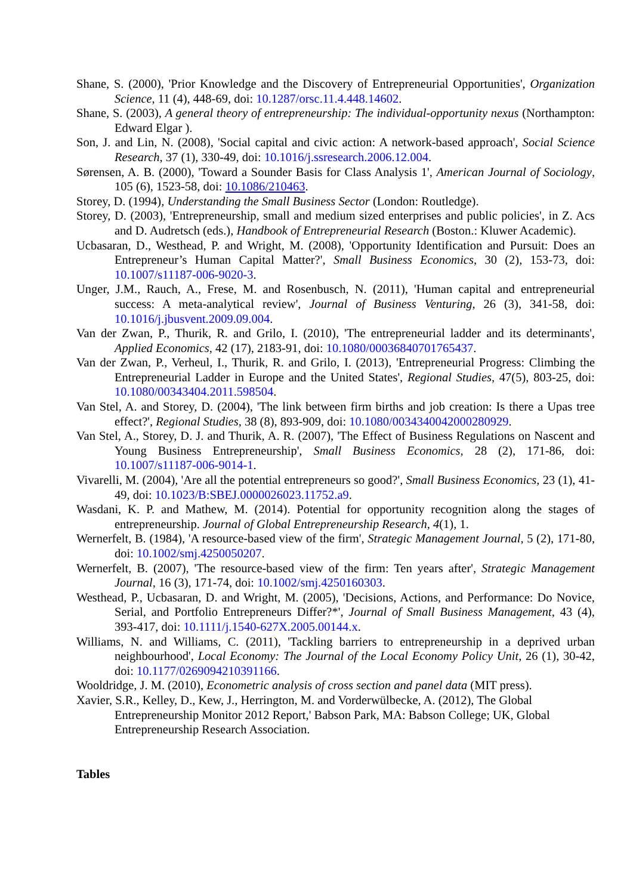Shane, S. (2000), 'Prior Knowledge and the Discovery of Entrepreneurial Opportunities', Organization Science, 11 (4), 448-69, doi: 10.1287/orsc.11.4.448.14602.
Shane, S. (2003), A general theory of entrepreneurship: The individual-opportunity nexus (Northampton: Edward Elgar ).
Son, J. and Lin, N. (2008), 'Social capital and civic action: A network-based approach', Social Science Research, 37 (1), 330-49, doi: 10.1016/j.ssresearch.2006.12.004.
Sørensen, A. B. (2000), 'Toward a Sounder Basis for Class Analysis 1', American Journal of Sociology, 105 (6), 1523-58, doi: 10.1086/210463.
Storey, D. (1994), Understanding the Small Business Sector (London: Routledge).
Storey, D. (2003), 'Entrepreneurship, small and medium sized enterprises and public policies', in Z. Acs and D. Audretsch (eds.), Handbook of Entrepreneurial Research (Boston.: Kluwer Academic).
Ucbasaran, D., Westhead, P. and Wright, M. (2008), 'Opportunity Identification and Pursuit: Does an Entrepreneur’s Human Capital Matter?', Small Business Economics, 30 (2), 153-73, doi: 10.1007/s11187-006-9020-3.
Unger, J.M., Rauch, A., Frese, M. and Rosenbusch, N. (2011), 'Human capital and entrepreneurial success: A meta-analytical review', Journal of Business Venturing, 26 (3), 341-58, doi: 10.1016/j.jbusvent.2009.09.004.
Van der Zwan, P., Thurik, R. and Grilo, I. (2010), 'The entrepreneurial ladder and its determinants', Applied Economics, 42 (17), 2183-91, doi: 10.1080/00036840701765437.
Van der Zwan, P., Verheul, I., Thurik, R. and Grilo, I. (2013), 'Entrepreneurial Progress: Climbing the Entrepreneurial Ladder in Europe and the United States', Regional Studies, 47(5), 803-25, doi: 10.1080/00343404.2011.598504.
Van Stel, A. and Storey, D. (2004), 'The link between firm births and job creation: Is there a Upas tree effect?', Regional Studies, 38 (8), 893-909, doi: 10.1080/0034340042000280929.
Van Stel, A., Storey, D. J. and Thurik, A. R. (2007), 'The Effect of Business Regulations on Nascent and Young Business Entrepreneurship', Small Business Economics, 28 (2), 171-86, doi: 10.1007/s11187-006-9014-1.
Vivarelli, M. (2004), 'Are all the potential entrepreneurs so good?', Small Business Economics, 23 (1), 41-49, doi: 10.1023/B:SBEJ.0000026023.11752.a9.
Wasdani, K. P. and Mathew, M. (2014). Potential for opportunity recognition along the stages of entrepreneurship. Journal of Global Entrepreneurship Research, 4(1), 1.
Wernerfelt, B. (1984), 'A resource-based view of the firm', Strategic Management Journal, 5 (2), 171-80, doi: 10.1002/smj.4250050207.
Wernerfelt, B. (2007), 'The resource-based view of the firm: Ten years after', Strategic Management Journal, 16 (3), 171-74, doi: 10.1002/smj.4250160303.
Westhead, P., Ucbasaran, D. and Wright, M. (2005), 'Decisions, Actions, and Performance: Do Novice, Serial, and Portfolio Entrepreneurs Differ?*', Journal of Small Business Management, 43 (4), 393-417, doi: 10.1111/j.1540-627X.2005.00144.x.
Williams, N. and Williams, C. (2011), 'Tackling barriers to entrepreneurship in a deprived urban neighbourhood', Local Economy: The Journal of the Local Economy Policy Unit, 26 (1), 30-42, doi: 10.1177/0269094210391166.
Wooldridge, J. M. (2010), Econometric analysis of cross section and panel data (MIT press).
Xavier, S.R., Kelley, D., Kew, J., Herrington, M. and Vorderwülbecke, A. (2012), The Global Entrepreneurship Monitor 2012 Report,' Babson Park, MA: Babson College; UK, Global Entrepreneurship Research Association.
Tables